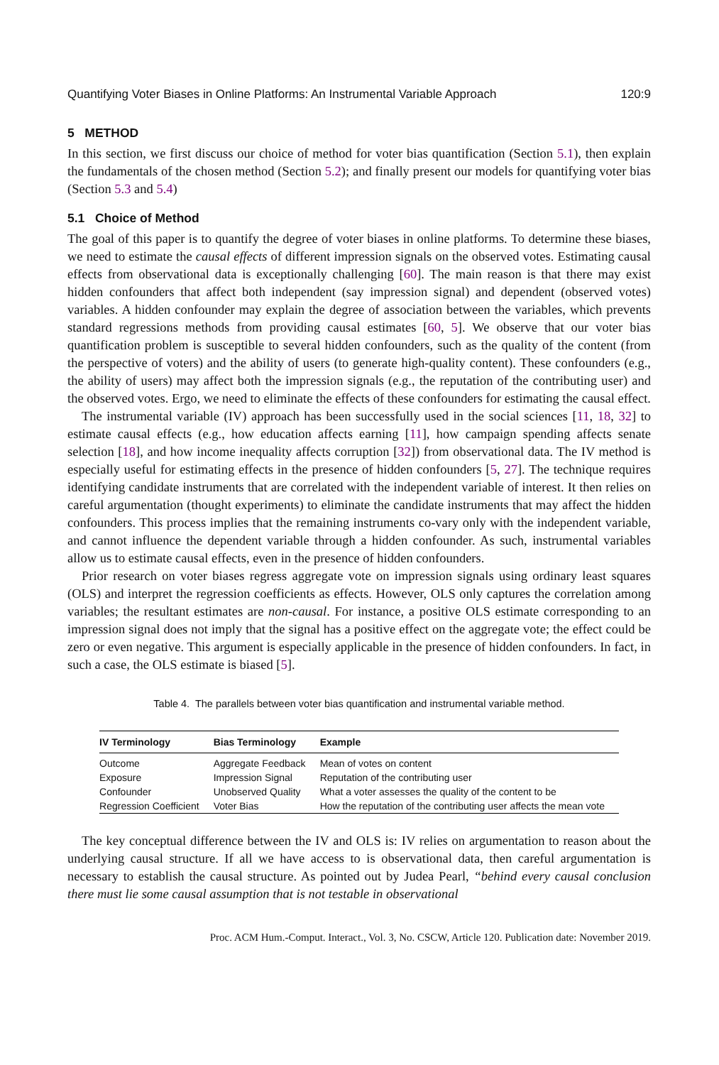Quantifying Voter Biases in Online Platforms: An Instrumental Variable Approach 120:9
5 METHOD
In this section, we first discuss our choice of method for voter bias quantification (Section 5.1), then explain the fundamentals of the chosen method (Section 5.2); and finally present our models for quantifying voter bias (Section 5.3 and 5.4)
5.1 Choice of Method
The goal of this paper is to quantify the degree of voter biases in online platforms. To determine these biases, we need to estimate the causal effects of different impression signals on the observed votes. Estimating causal effects from observational data is exceptionally challenging [60]. The main reason is that there may exist hidden confounders that affect both independent (say impression signal) and dependent (observed votes) variables. A hidden confounder may explain the degree of association between the variables, which prevents standard regressions methods from providing causal estimates [60, 5]. We observe that our voter bias quantification problem is susceptible to several hidden confounders, such as the quality of the content (from the perspective of voters) and the ability of users (to generate high-quality content). These confounders (e.g., the ability of users) may affect both the impression signals (e.g., the reputation of the contributing user) and the observed votes. Ergo, we need to eliminate the effects of these confounders for estimating the causal effect.
The instrumental variable (IV) approach has been successfully used in the social sciences [11, 18, 32] to estimate causal effects (e.g., how education affects earning [11], how campaign spending affects senate selection [18], and how income inequality affects corruption [32]) from observational data. The IV method is especially useful for estimating effects in the presence of hidden confounders [5, 27]. The technique requires identifying candidate instruments that are correlated with the independent variable of interest. It then relies on careful argumentation (thought experiments) to eliminate the candidate instruments that may affect the hidden confounders. This process implies that the remaining instruments co-vary only with the independent variable, and cannot influence the dependent variable through a hidden confounder. As such, instrumental variables allow us to estimate causal effects, even in the presence of hidden confounders.
Prior research on voter biases regress aggregate vote on impression signals using ordinary least squares (OLS) and interpret the regression coefficients as effects. However, OLS only captures the correlation among variables; the resultant estimates are non-causal. For instance, a positive OLS estimate corresponding to an impression signal does not imply that the signal has a positive effect on the aggregate vote; the effect could be zero or even negative. This argument is especially applicable in the presence of hidden confounders. In fact, in such a case, the OLS estimate is biased [5].
Table 4. The parallels between voter bias quantification and instrumental variable method.
| IV Terminology | Bias Terminology | Example |
| --- | --- | --- |
| Outcome | Aggregate Feedback | Mean of votes on content |
| Exposure | Impression Signal | Reputation of the contributing user |
| Confounder | Unobserved Quality | What a voter assesses the quality of the content to be |
| Regression Coefficient | Voter Bias | How the reputation of the contributing user affects the mean vote |
The key conceptual difference between the IV and OLS is: IV relies on argumentation to reason about the underlying causal structure. If all we have access to is observational data, then careful argumentation is necessary to establish the causal structure. As pointed out by Judea Pearl, “behind every causal conclusion there must lie some causal assumption that is not testable in observational
Proc. ACM Hum.-Comput. Interact., Vol. 3, No. CSCW, Article 120. Publication date: November 2019.